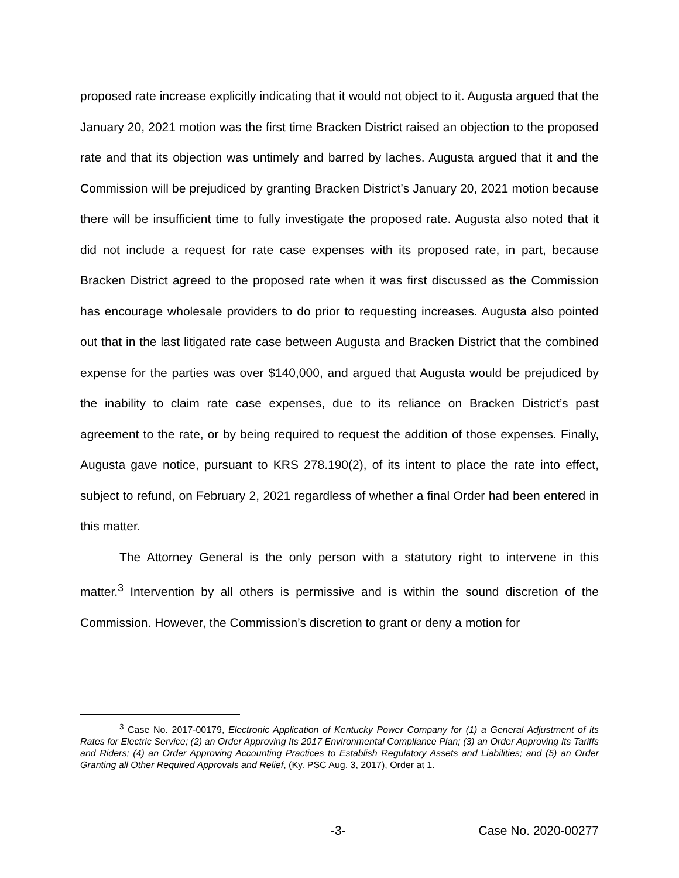proposed rate increase explicitly indicating that it would not object to it. Augusta argued that the January 20, 2021 motion was the first time Bracken District raised an objection to the proposed rate and that its objection was untimely and barred by laches. Augusta argued that it and the Commission will be prejudiced by granting Bracken District’s January 20, 2021 motion because there will be insufficient time to fully investigate the proposed rate. Augusta also noted that it did not include a request for rate case expenses with its proposed rate, in part, because Bracken District agreed to the proposed rate when it was first discussed as the Commission has encourage wholesale providers to do prior to requesting increases. Augusta also pointed out that in the last litigated rate case between Augusta and Bracken District that the combined expense for the parties was over $140,000, and argued that Augusta would be prejudiced by the inability to claim rate case expenses, due to its reliance on Bracken District’s past agreement to the rate, or by being required to request the addition of those expenses. Finally, Augusta gave notice, pursuant to KRS 278.190(2), of its intent to place the rate into effect, subject to refund, on February 2, 2021 regardless of whether a final Order had been entered in this matter.
The Attorney General is the only person with a statutory right to intervene in this matter.<sup>3</sup> Intervention by all others is permissive and is within the sound discretion of the Commission. However, the Commission’s discretion to grant or deny a motion for
<sup>3</sup> Case No. 2017-00179, Electronic Application of Kentucky Power Company for (1) a General Adjustment of its Rates for Electric Service; (2) an Order Approving Its 2017 Environmental Compliance Plan; (3) an Order Approving Its Tariffs and Riders; (4) an Order Approving Accounting Practices to Establish Regulatory Assets and Liabilities; and (5) an Order Granting all Other Required Approvals and Relief, (Ky. PSC Aug. 3, 2017), Order at 1.
-3- Case No. 2020-00277